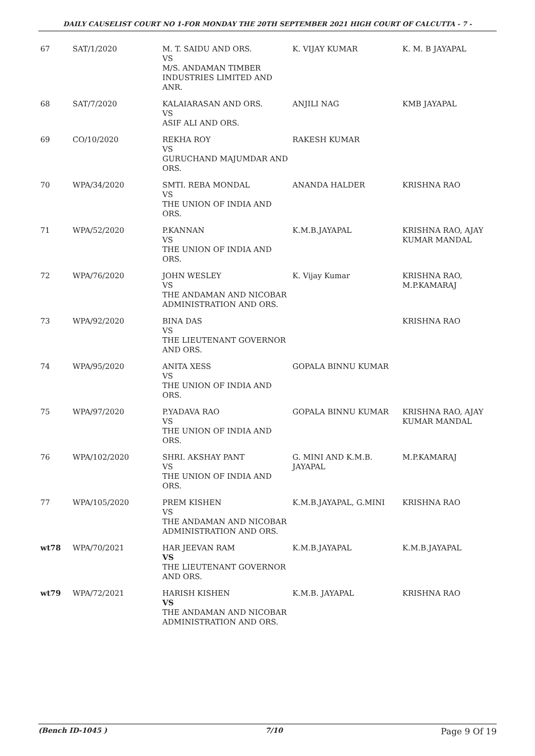DAILY CAUSELIST COURT NO 1-FOR MONDAY THE 20TH SEPTEMBER 2021 HIGH COURT OF CALCUTTA - 7 -
| 67 | SAT/1/2020 | M. T. SAIDU AND ORS. VS M/S. ANDAMAN TIMBER INDUSTRIES LIMITED AND ANR. | K. VIJAY KUMAR | K. M. B JAYAPAL |
| 68 | SAT/7/2020 | KALAIARASAN AND ORS. VS ASIF ALI AND ORS. | ANJILI NAG | KMB JAYAPAL |
| 69 | CO/10/2020 | REKHA ROY VS GURUCHAND MAJUMDAR AND ORS. | RAKESH KUMAR | |
| 70 | WPA/34/2020 | SMTI. REBA MONDAL VS THE UNION OF INDIA AND ORS. | ANANDA HALDER | KRISHNA RAO |
| 71 | WPA/52/2020 | P.KANNAN VS THE UNION OF INDIA AND ORS. | K.M.B.JAYAPAL | KRISHNA RAO, AJAY KUMAR MANDAL |
| 72 | WPA/76/2020 | JOHN WESLEY VS THE ANDAMAN AND NICOBAR ADMINISTRATION AND ORS. | K. Vijay Kumar | KRISHNA RAO, M.P.KAMARAJ |
| 73 | WPA/92/2020 | BINA DAS VS THE LIEUTENANT GOVERNOR AND ORS. | | KRISHNA RAO |
| 74 | WPA/95/2020 | ANITA XESS VS THE UNION OF INDIA AND ORS. | GOPALA BINNU KUMAR | |
| 75 | WPA/97/2020 | P.YADAVA RAO VS THE UNION OF INDIA AND ORS. | GOPALA BINNU KUMAR | KRISHNA RAO, AJAY KUMAR MANDAL |
| 76 | WPA/102/2020 | SHRI. AKSHAY PANT VS THE UNION OF INDIA AND ORS. | G. MINI AND K.M.B. JAYAPAL | M.P.KAMARAJ |
| 77 | WPA/105/2020 | PREM KISHEN VS THE ANDAMAN AND NICOBAR ADMINISTRATION AND ORS. | K.M.B.JAYAPAL, G.MINI | KRISHNA RAO |
| wt78 | WPA/70/2021 | HAR JEEVAN RAM VS THE LIEUTENANT GOVERNOR AND ORS. | K.M.B.JAYAPAL | K.M.B.JAYAPAL |
| wt79 | WPA/72/2021 | HARISH KISHEN VS THE ANDAMAN AND NICOBAR ADMINISTRATION AND ORS. | K.M.B. JAYAPAL | KRISHNA RAO |
(Bench ID-1045 ) 7/10 Page 9 Of 19